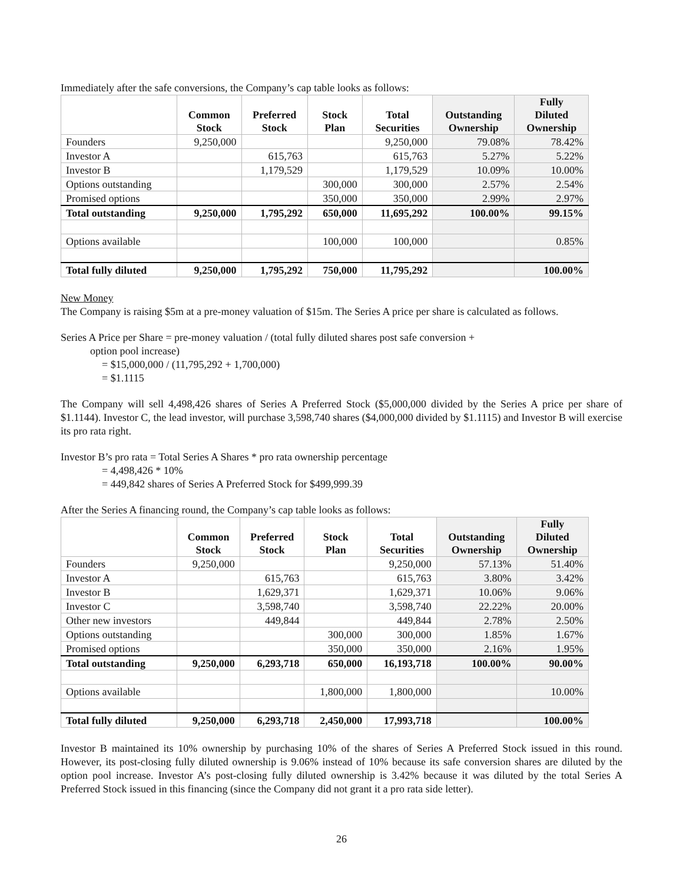Immediately after the safe conversions, the Company’s cap table looks as follows:
| | Common Stock | Preferred Stock | Stock Plan | Total Securities | Outstanding Ownership | Fully Diluted Ownership |
| --- | --- | --- | --- | --- | --- | --- |
| Founders | 9,250,000 | | | 9,250,000 | 79.08% | 78.42% |
| Investor A | | 615,763 | | 615,763 | 5.27% | 5.22% |
| Investor B | | 1,179,529 | | 1,179,529 | 10.09% | 10.00% |
| Options outstanding | | | 300,000 | 300,000 | 2.57% | 2.54% |
| Promised options | | | 350,000 | 350,000 | 2.99% | 2.97% |
| Total outstanding | 9,250,000 | 1,795,292 | 650,000 | 11,695,292 | 100.00% | 99.15% |
| Options available | | | 100,000 | 100,000 | | 0.85% |
| Total fully diluted | 9,250,000 | 1,795,292 | 750,000 | 11,795,292 | | 100.00% |
New Money
The Company is raising $5m at a pre-money valuation of $15m. The Series A price per share is calculated as follows.
Series A Price per Share = pre-money valuation / (total fully diluted shares post safe conversion +
option pool increase)
= $15,000,000 / (11,795,292 + 1,700,000)
= $1.1115
The Company will sell 4,498,426 shares of Series A Preferred Stock ($5,000,000 divided by the Series A price per share of $1.1144). Investor C, the lead investor, will purchase 3,598,740 shares ($4,000,000 divided by $1.1115) and Investor B will exercise its pro rata right.
Investor B’s pro rata = Total Series A Shares * pro rata ownership percentage
= 4,498,426 * 10%
= 449,842 shares of Series A Preferred Stock for $499,999.39
After the Series A financing round, the Company’s cap table looks as follows:
| | Common Stock | Preferred Stock | Stock Plan | Total Securities | Outstanding Ownership | Fully Diluted Ownership |
| --- | --- | --- | --- | --- | --- | --- |
| Founders | 9,250,000 | | | 9,250,000 | 57.13% | 51.40% |
| Investor A | | 615,763 | | 615,763 | 3.80% | 3.42% |
| Investor B | | 1,629,371 | | 1,629,371 | 10.06% | 9.06% |
| Investor C | | 3,598,740 | | 3,598,740 | 22.22% | 20.00% |
| Other new investors | | 449,844 | | 449,844 | 2.78% | 2.50% |
| Options outstanding | | | 300,000 | 300,000 | 1.85% | 1.67% |
| Promised options | | | 350,000 | 350,000 | 2.16% | 1.95% |
| Total outstanding | 9,250,000 | 6,293,718 | 650,000 | 16,193,718 | 100.00% | 90.00% |
| Options available | | | 1,800,000 | 1,800,000 | | 10.00% |
| Total fully diluted | 9,250,000 | 6,293,718 | 2,450,000 | 17,993,718 | | 100.00% |
Investor B maintained its 10% ownership by purchasing 10% of the shares of Series A Preferred Stock issued in this round. However, its post-closing fully diluted ownership is 9.06% instead of 10% because its safe conversion shares are diluted by the option pool increase. Investor A’s post-closing fully diluted ownership is 3.42% because it was diluted by the total Series A Preferred Stock issued in this financing (since the Company did not grant it a pro rata side letter).
26